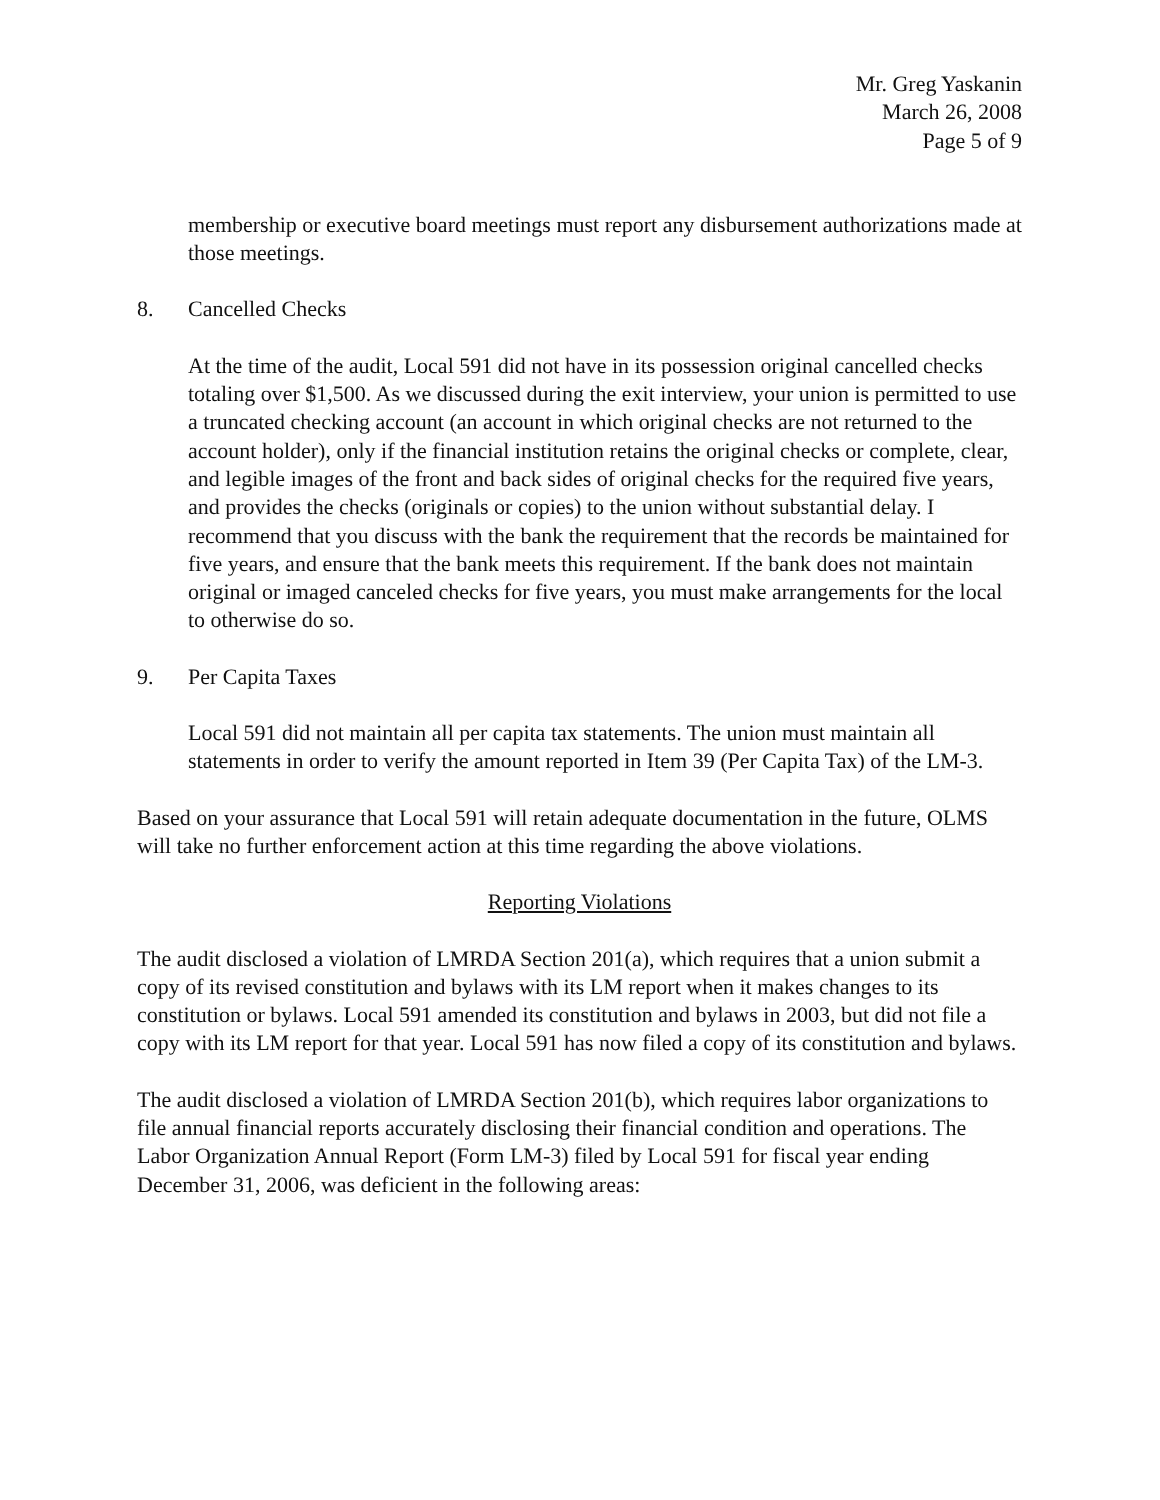Mr. Greg Yaskanin
March 26, 2008
Page 5 of 9
membership or executive board meetings must report any disbursement authorizations made at those meetings.
8. Cancelled Checks
At the time of the audit, Local 591 did not have in its possession original cancelled checks totaling over $1,500. As we discussed during the exit interview, your union is permitted to use a truncated checking account (an account in which original checks are not returned to the account holder), only if the financial institution retains the original checks or complete, clear, and legible images of the front and back sides of original checks for the required five years, and provides the checks (originals or copies) to the union without substantial delay. I recommend that you discuss with the bank the requirement that the records be maintained for five years, and ensure that the bank meets this requirement. If the bank does not maintain original or imaged canceled checks for five years, you must make arrangements for the local to otherwise do so.
9. Per Capita Taxes
Local 591 did not maintain all per capita tax statements. The union must maintain all statements in order to verify the amount reported in Item 39 (Per Capita Tax) of the LM-3.
Based on your assurance that Local 591 will retain adequate documentation in the future, OLMS will take no further enforcement action at this time regarding the above violations.
Reporting Violations
The audit disclosed a violation of LMRDA Section 201(a), which requires that a union submit a copy of its revised constitution and bylaws with its LM report when it makes changes to its constitution or bylaws. Local 591 amended its constitution and bylaws in 2003, but did not file a copy with its LM report for that year. Local 591 has now filed a copy of its constitution and bylaws.
The audit disclosed a violation of LMRDA Section 201(b), which requires labor organizations to file annual financial reports accurately disclosing their financial condition and operations. The Labor Organization Annual Report (Form LM-3) filed by Local 591 for fiscal year ending December 31, 2006, was deficient in the following areas: